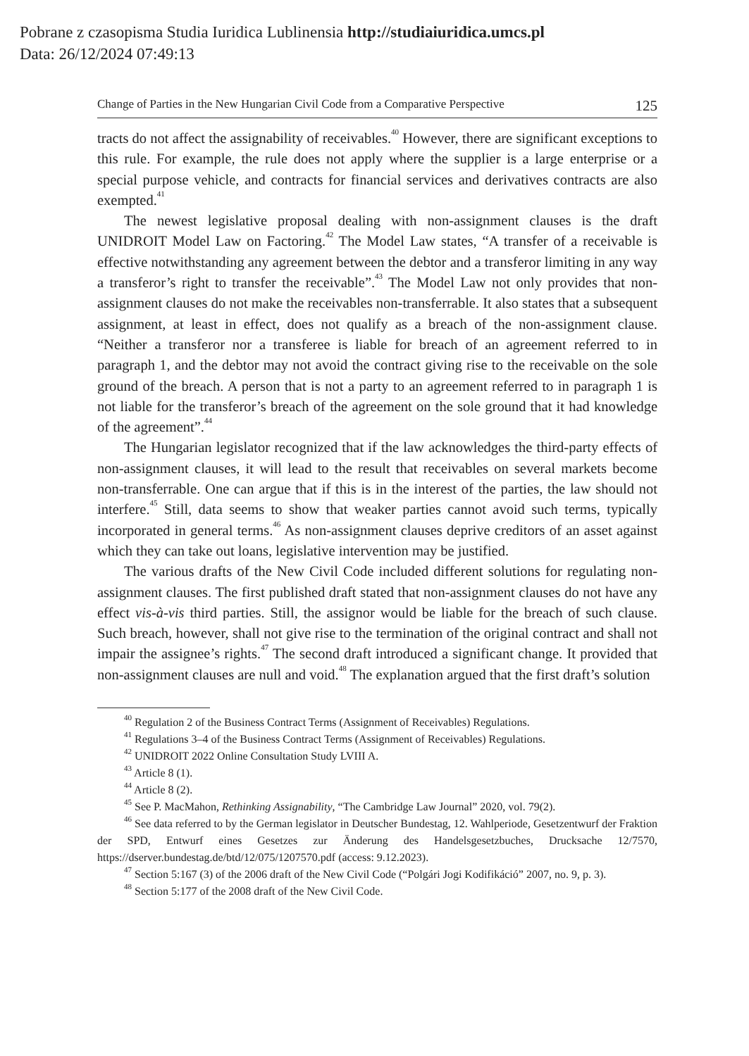Pobrane z czasopisma Studia Iuridica Lublinensia http://studiaiuridica.umcs.pl
Data: 26/12/2024 07:49:13
Change of Parties in the New Hungarian Civil Code from a Comparative Perspective 125
tracts do not affect the assignability of receivables.<sup>40</sup> However, there are significant exceptions to this rule. For example, the rule does not apply where the supplier is a large enterprise or a special purpose vehicle, and contracts for financial services and derivatives contracts are also exempted.<sup>41</sup>
The newest legislative proposal dealing with non-assignment clauses is the draft UNIDROIT Model Law on Factoring.<sup>42</sup> The Model Law states, “A transfer of a receivable is effective notwithstanding any agreement between the debtor and a transferor limiting in any way a transferor’s right to transfer the receivable”.<sup>43</sup> The Model Law not only provides that non-assignment clauses do not make the receivables non-transferrable. It also states that a subsequent assignment, at least in effect, does not qualify as a breach of the non-assignment clause. “Neither a transferor nor a transferee is liable for breach of an agreement referred to in paragraph 1, and the debtor may not avoid the contract giving rise to the receivable on the sole ground of the breach. A person that is not a party to an agreement referred to in paragraph 1 is not liable for the transferor’s breach of the agreement on the sole ground that it had knowledge of the agreement”.<sup>44</sup>
The Hungarian legislator recognized that if the law acknowledges the third-party effects of non-assignment clauses, it will lead to the result that receivables on several markets become non-transferrable. One can argue that if this is in the interest of the parties, the law should not interfere.<sup>45</sup> Still, data seems to show that weaker parties cannot avoid such terms, typically incorporated in general terms.<sup>46</sup> As non-assignment clauses deprive creditors of an asset against which they can take out loans, legislative intervention may be justified.
The various drafts of the New Civil Code included different solutions for regulating non-assignment clauses. The first published draft stated that non-assignment clauses do not have any effect vis-à-vis third parties. Still, the assignor would be liable for the breach of such clause. Such breach, however, shall not give rise to the termination of the original contract and shall not impair the assignee’s rights.<sup>47</sup> The second draft introduced a significant change. It provided that non-assignment clauses are null and void.<sup>48</sup> The explanation argued that the first draft’s solution
<sup>40</sup> Regulation 2 of the Business Contract Terms (Assignment of Receivables) Regulations.
<sup>41</sup> Regulations 3–4 of the Business Contract Terms (Assignment of Receivables) Regulations.
<sup>42</sup> UNIDROIT 2022 Online Consultation Study LVIII A.
<sup>43</sup> Article 8 (1).
<sup>44</sup> Article 8 (2).
<sup>45</sup> See P. MacMahon, Rethinking Assignability, “The Cambridge Law Journal” 2020, vol. 79(2).
<sup>46</sup> See data referred to by the German legislator in Deutscher Bundestag, 12. Wahlperiode, Gesetzentwurf der Fraktion der SPD, Entwurf eines Gesetzes zur Änderung des Handelsgesetzbuches, Drucksache 12/7570, https://dserver.bundestag.de/btd/12/075/1207570.pdf (access: 9.12.2023).
<sup>47</sup> Section 5:167 (3) of the 2006 draft of the New Civil Code (“Polgári Jogi Kodifikáció” 2007, no. 9, p. 3).
<sup>48</sup> Section 5:177 of the 2008 draft of the New Civil Code.